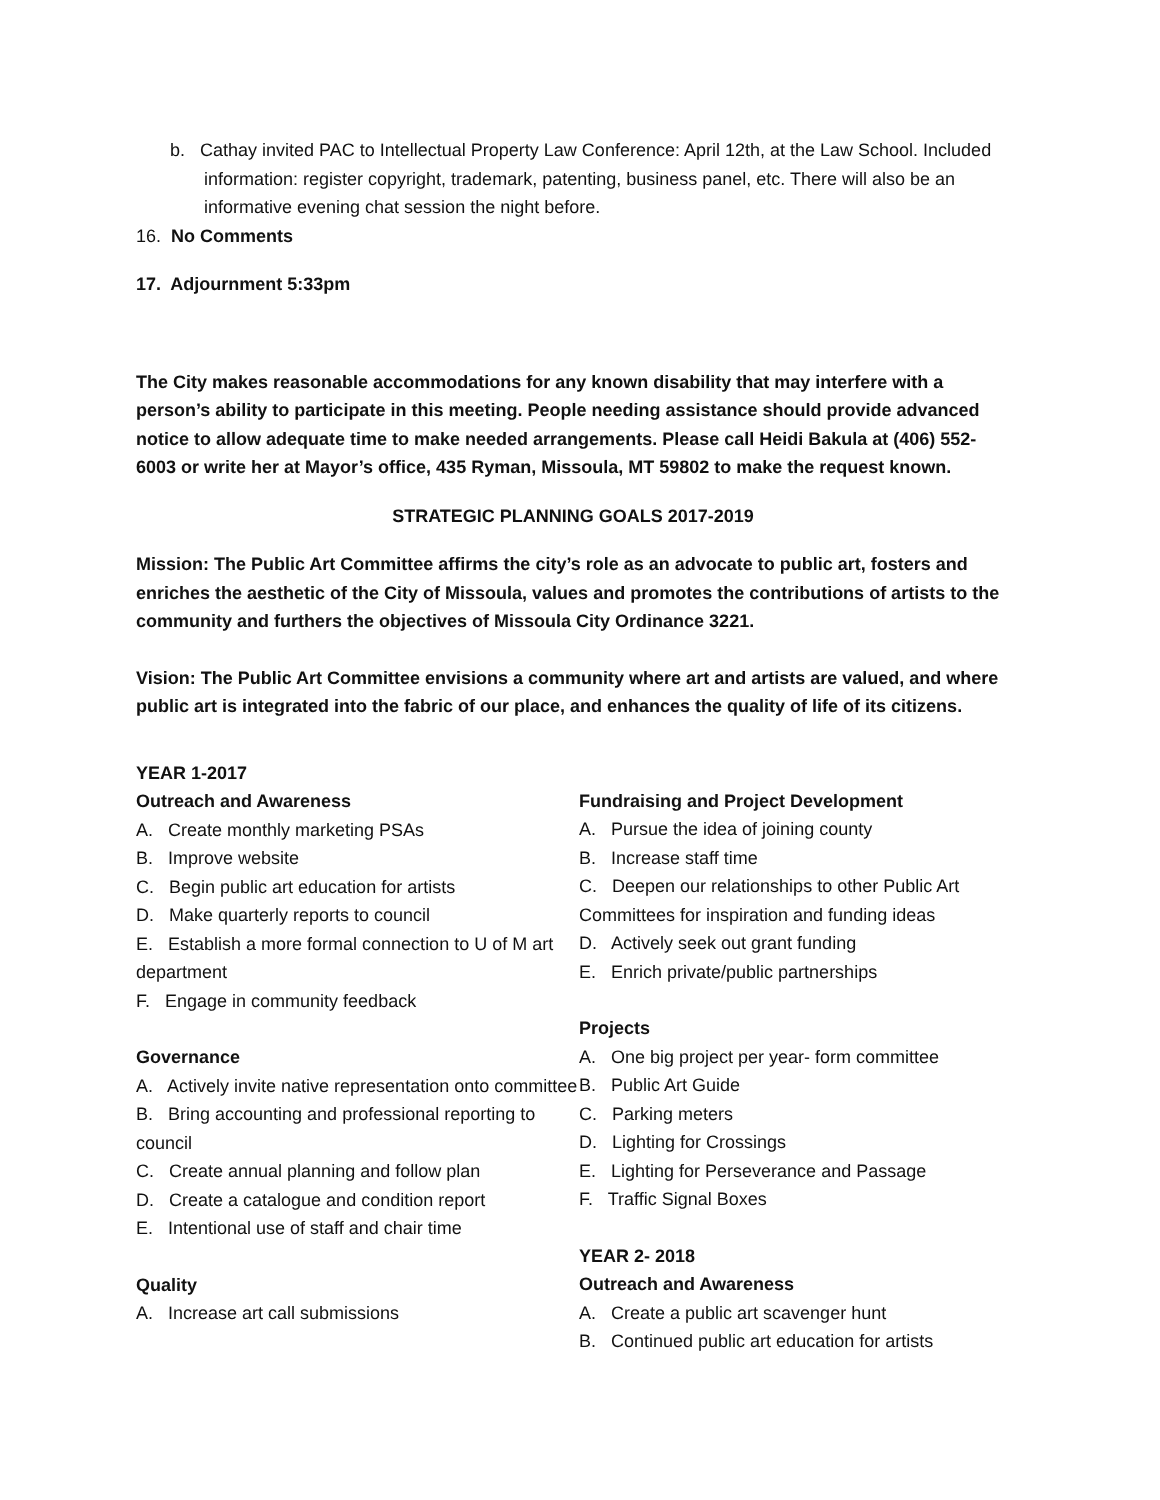b. Cathay invited PAC to Intellectual Property Law Conference: April 12th, at the Law School. Included information: register copyright, trademark, patenting, business panel, etc. There will also be an informative evening chat session the night before.
16. No Comments
17. Adjournment 5:33pm
The City makes reasonable accommodations for any known disability that may interfere with a person’s ability to participate in this meeting. People needing assistance should provide advanced notice to allow adequate time to make needed arrangements. Please call Heidi Bakula at (406) 552-6003 or write her at Mayor’s office, 435 Ryman, Missoula, MT 59802 to make the request known.
STRATEGIC PLANNING GOALS 2017-2019
Mission: The Public Art Committee affirms the city’s role as an advocate to public art, fosters and enriches the aesthetic of the City of Missoula, values and promotes the contributions of artists to the community and furthers the objectives of Missoula City Ordinance 3221.
Vision: The Public Art Committee envisions a community where art and artists are valued, and where public art is integrated into the fabric of our place, and enhances the quality of life of its citizens.
YEAR 1-2017
Outreach and Awareness
A. Create monthly marketing PSAs
B. Improve website
C. Begin public art education for artists
D. Make quarterly reports to council
E. Establish a more formal connection to U of M art department
F. Engage in community feedback
Governance
A. Actively invite native representation onto committee
B. Bring accounting and professional reporting to council
C. Create annual planning and follow plan
D. Create a catalogue and condition report
E. Intentional use of staff and chair time
Quality
A. Increase art call submissions
Fundraising and Project Development
A. Pursue the idea of joining county
B. Increase staff time
C. Deepen our relationships to other Public Art Committees for inspiration and funding ideas
D. Actively seek out grant funding
E. Enrich private/public partnerships
Projects
A. One big project per year- form committee
B. Public Art Guide
C. Parking meters
D. Lighting for Crossings
E. Lighting for Perseverance and Passage
F. Traffic Signal Boxes
YEAR 2- 2018
Outreach and Awareness
A. Create a public art scavenger hunt
B. Continued public art education for artists